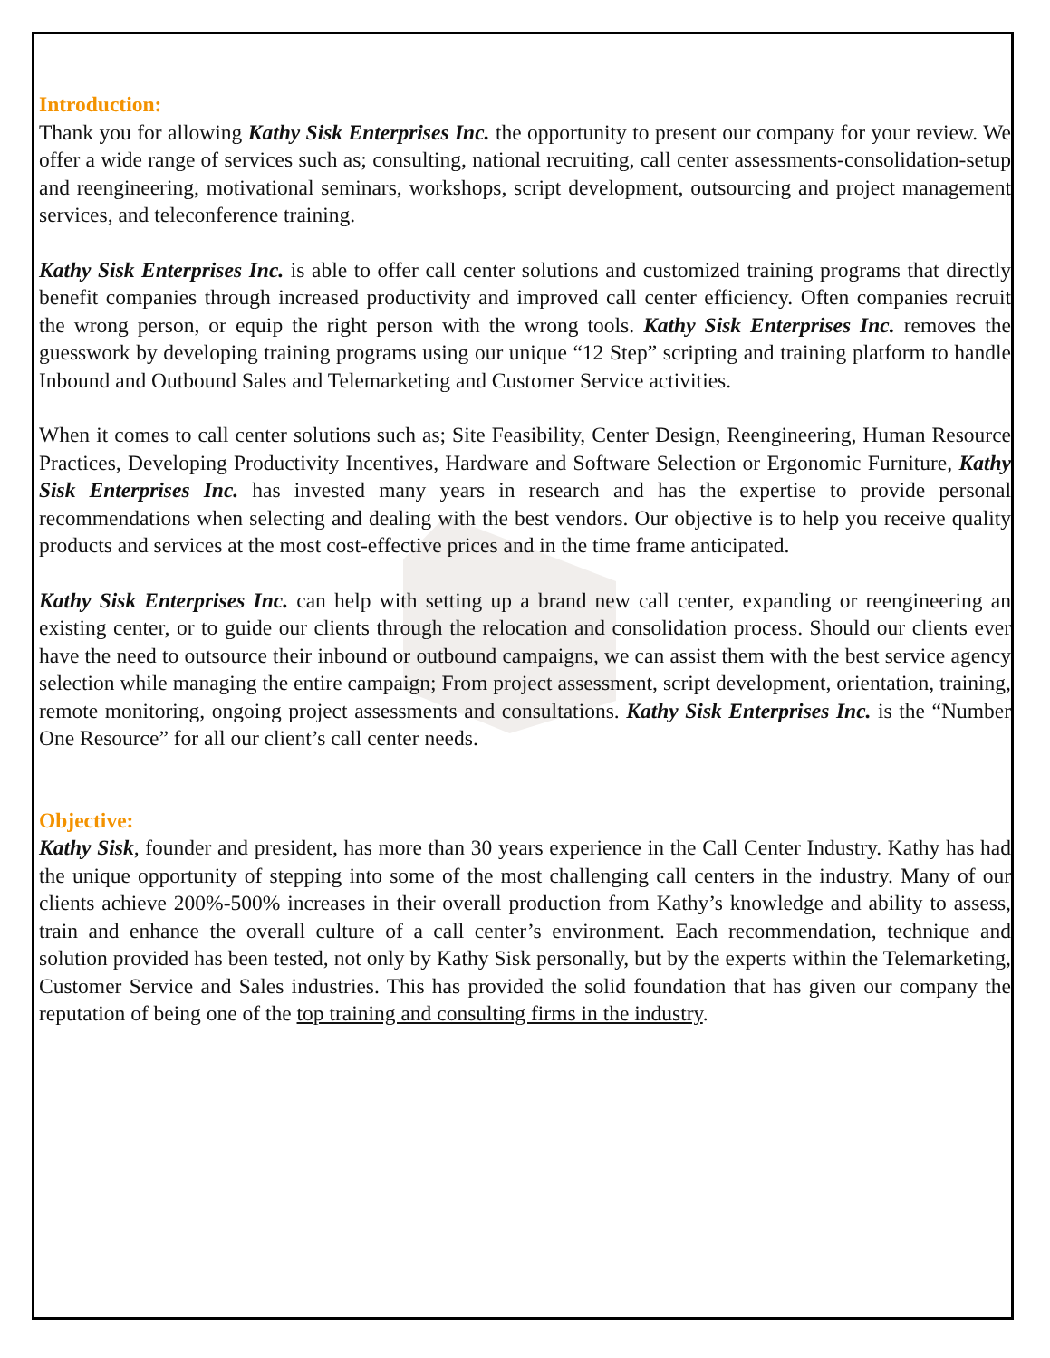Introduction:
Thank you for allowing Kathy Sisk Enterprises Inc. the opportunity to present our company for your review. We offer a wide range of services such as; consulting, national recruiting, call center assessments-consolidation-setup and reengineering, motivational seminars, workshops, script development, outsourcing and project management services, and teleconference training.
Kathy Sisk Enterprises Inc. is able to offer call center solutions and customized training programs that directly benefit companies through increased productivity and improved call center efficiency. Often companies recruit the wrong person, or equip the right person with the wrong tools. Kathy Sisk Enterprises Inc. removes the guesswork by developing training programs using our unique “12 Step” scripting and training platform to handle Inbound and Outbound Sales and Telemarketing and Customer Service activities.
When it comes to call center solutions such as; Site Feasibility, Center Design, Reengineering, Human Resource Practices, Developing Productivity Incentives, Hardware and Software Selection or Ergonomic Furniture, Kathy Sisk Enterprises Inc. has invested many years in research and has the expertise to provide personal recommendations when selecting and dealing with the best vendors. Our objective is to help you receive quality products and services at the most cost-effective prices and in the time frame anticipated.
Kathy Sisk Enterprises Inc. can help with setting up a brand new call center, expanding or reengineering an existing center, or to guide our clients through the relocation and consolidation process. Should our clients ever have the need to outsource their inbound or outbound campaigns, we can assist them with the best service agency selection while managing the entire campaign; From project assessment, script development, orientation, training, remote monitoring, ongoing project assessments and consultations. Kathy Sisk Enterprises Inc. is the “Number One Resource” for all our client’s call center needs.
Objective:
Kathy Sisk, founder and president, has more than 30 years experience in the Call Center Industry. Kathy has had the unique opportunity of stepping into some of the most challenging call centers in the industry. Many of our clients achieve 200%-500% increases in their overall production from Kathy’s knowledge and ability to assess, train and enhance the overall culture of a call center’s environment. Each recommendation, technique and solution provided has been tested, not only by Kathy Sisk personally, but by the experts within the Telemarketing, Customer Service and Sales industries. This has provided the solid foundation that has given our company the reputation of being one of the top training and consulting firms in the industry.